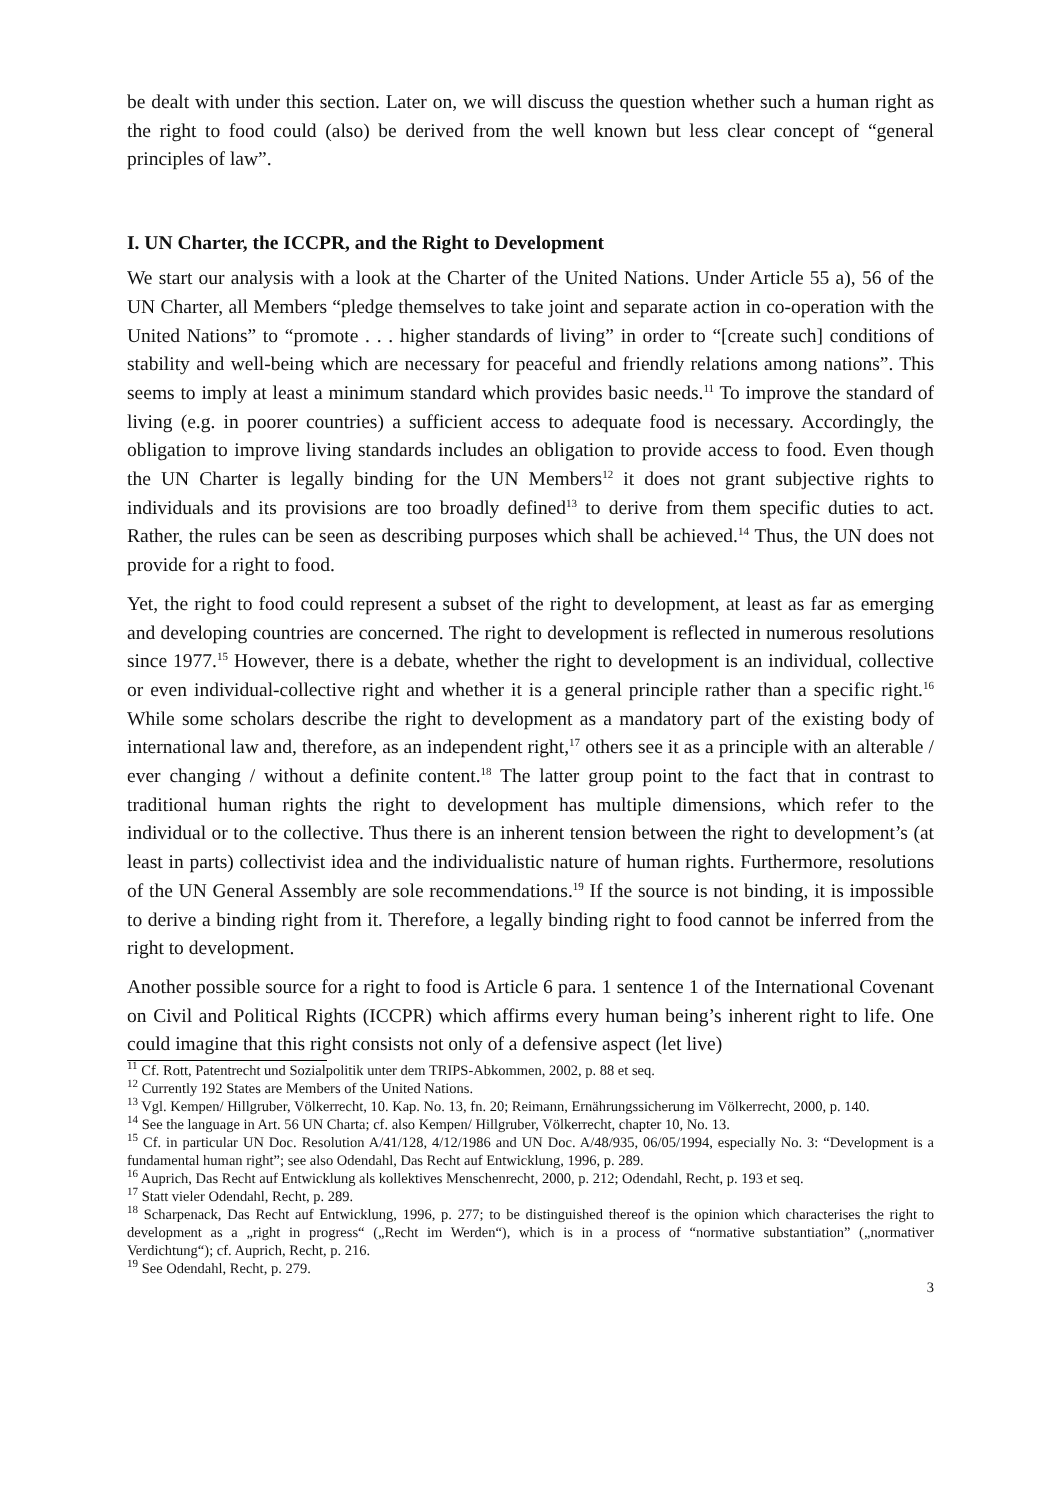be dealt with under this section. Later on, we will discuss the question whether such a human right as the right to food could (also) be derived from the well known but less clear concept of “general principles of law”.
I. UN Charter, the ICCPR, and the Right to Development
We start our analysis with a look at the Charter of the United Nations. Under Article 55 a), 56 of the UN Charter, all Members “pledge themselves to take joint and separate action in co-operation with the United Nations” to “promote . . . higher standards of living” in order to “[create such] conditions of stability and well-being which are necessary for peaceful and friendly relations among nations”. This seems to imply at least a minimum standard which provides basic needs.<sup>11</sup> To improve the standard of living (e.g. in poorer countries) a sufficient access to adequate food is necessary. Accordingly, the obligation to improve living standards includes an obligation to provide access to food. Even though the UN Charter is legally binding for the UN Members<sup>12</sup> it does not grant subjective rights to individuals and its provisions are too broadly defined<sup>13</sup> to derive from them specific duties to act. Rather, the rules can be seen as describing purposes which shall be achieved.<sup>14</sup> Thus, the UN does not provide for a right to food.
Yet, the right to food could represent a subset of the right to development, at least as far as emerging and developing countries are concerned. The right to development is reflected in numerous resolutions since 1977.<sup>15</sup> However, there is a debate, whether the right to development is an individual, collective or even individual-collective right and whether it is a general principle rather than a specific right.<sup>16</sup> While some scholars describe the right to development as a mandatory part of the existing body of international law and, therefore, as an independent right,<sup>17</sup> others see it as a principle with an alterable / ever changing / without a definite content.<sup>18</sup> The latter group point to the fact that in contrast to traditional human rights the right to development has multiple dimensions, which refer to the individual or to the collective. Thus there is an inherent tension between the right to development’s (at least in parts) collectivist idea and the individualistic nature of human rights. Furthermore, resolutions of the UN General Assembly are sole recommendations.<sup>19</sup> If the source is not binding, it is impossible to derive a binding right from it. Therefore, a legally binding right to food cannot be inferred from the right to development.
Another possible source for a right to food is Article 6 para. 1 sentence 1 of the International Covenant on Civil and Political Rights (ICCPR) which affirms every human being’s inherent right to life. One could imagine that this right consists not only of a defensive aspect (let live)
<sup>11</sup> Cf. Rott, Patentrecht und Sozialpolitik unter dem TRIPS-Abkommen, 2002, p. 88 et seq.
<sup>12</sup> Currently 192 States are Members of the United Nations.
<sup>13</sup> Vgl. Kempen/ Hillgruber, Völkerrecht, 10. Kap. No. 13, fn. 20; Reimann, Ernährungssicherung im Völkerrecht, 2000, p. 140.
<sup>14</sup> See the language in Art. 56 UN Charta; cf. also Kempen/ Hillgruber, Völkerrecht, chapter 10, No. 13.
<sup>15</sup> Cf. in particular UN Doc. Resolution A/41/128, 4/12/1986 and UN Doc. A/48/935, 06/05/1994, especially No. 3: “Development is a fundamental human right”; see also Odendahl, Das Recht auf Entwicklung, 1996, p. 289.
<sup>16</sup> Auprich, Das Recht auf Entwicklung als kollektives Menschenrecht, 2000, p. 212; Odendahl, Recht, p. 193 et seq.
<sup>17</sup> Statt vieler Odendahl, Recht, p. 289.
<sup>18</sup> Scharpenack, Das Recht auf Entwicklung, 1996, p. 277; to be distinguished thereof is the opinion which characterises the right to development as a „right in progress“ („Recht im Werden“), which is in a process of “normative substantiation” („normativer Verdichtung“); cf. Auprich, Recht, p. 216.
<sup>19</sup> See Odendahl, Recht, p. 279.
3